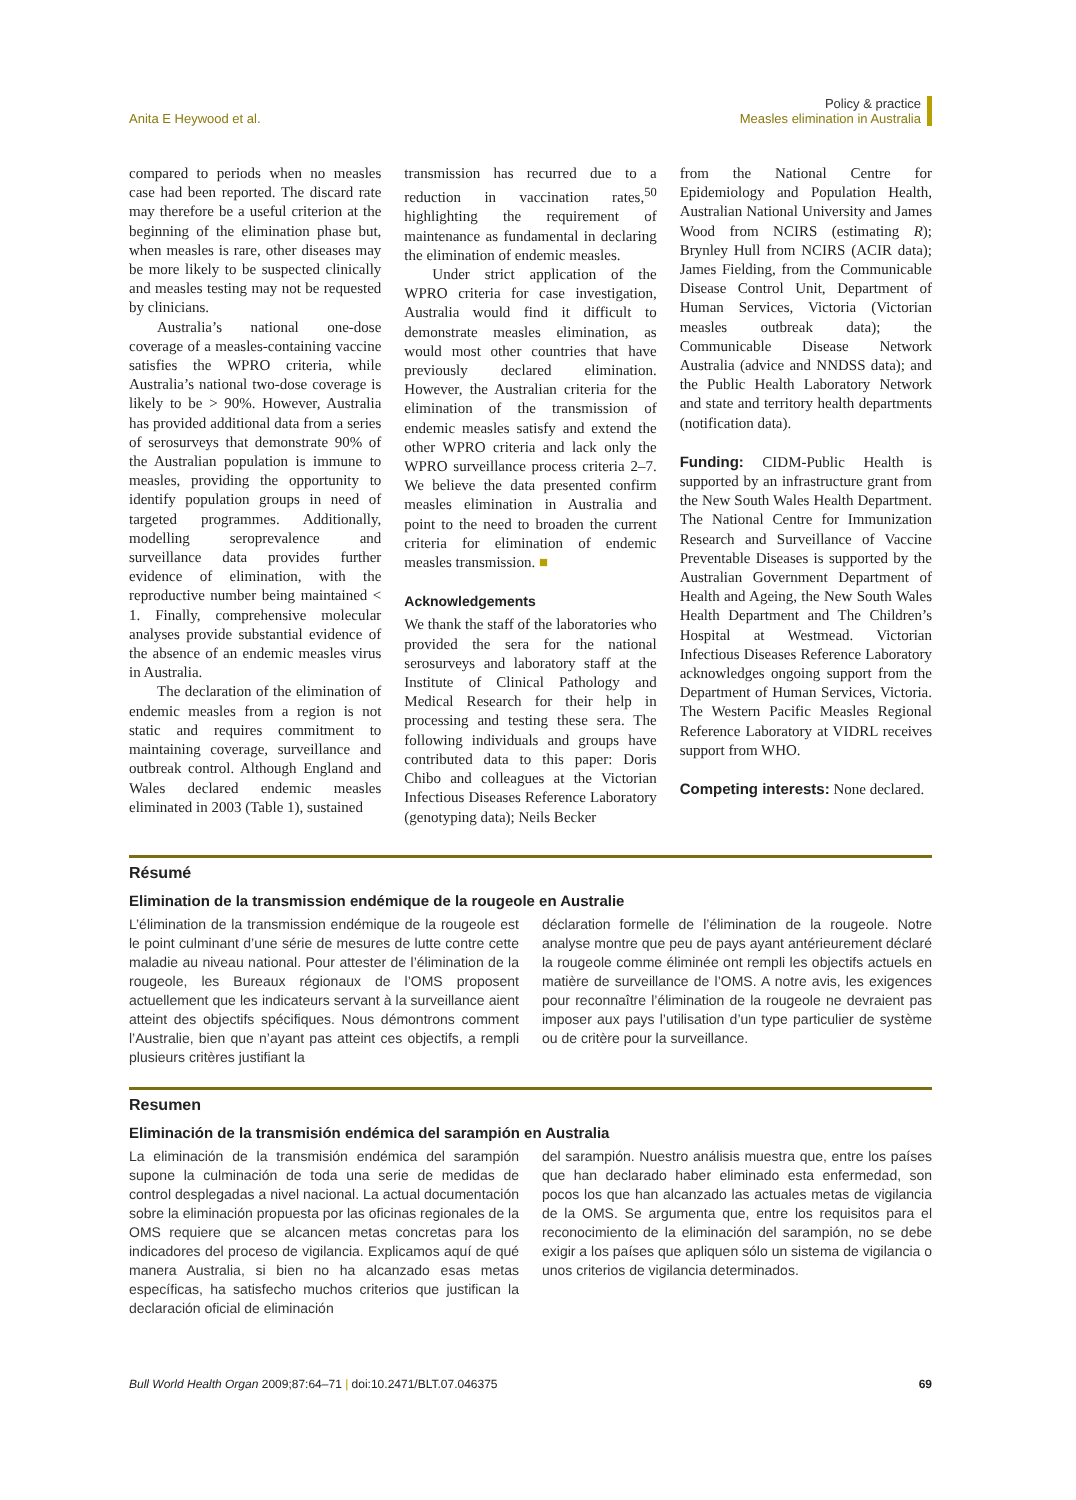Anita E Heywood et al.
Policy & practice
Measles elimination in Australia
compared to periods when no measles case had been reported. The discard rate may therefore be a useful criterion at the beginning of the elimination phase but, when measles is rare, other diseases may be more likely to be suspected clinically and measles testing may not be requested by clinicians.
Australia’s national one-dose coverage of a measles-containing vaccine satisfies the WPRO criteria, while Australia’s national two-dose coverage is likely to be > 90%. However, Australia has provided additional data from a series of serosurveys that demonstrate 90% of the Australian population is immune to measles, providing the opportunity to identify population groups in need of targeted programmes. Additionally, modelling seroprevalence and surveillance data provides further evidence of elimination, with the reproductive number being maintained < 1. Finally, comprehensive molecular analyses provide substantial evidence of the absence of an endemic measles virus in Australia.
The declaration of the elimination of endemic measles from a region is not static and requires commitment to maintaining coverage, surveillance and outbreak control. Although England and Wales declared endemic measles eliminated in 2003 (Table 1), sustained
transmission has recurred due to a reduction in vaccination rates,<sup>50</sup> highlighting the requirement of maintenance as fundamental in declaring the elimination of endemic measles.
Under strict application of the WPRO criteria for case investigation, Australia would find it difficult to demonstrate measles elimination, as would most other countries that have previously declared elimination. However, the Australian criteria for the elimination of the transmission of endemic measles satisfy and extend the other WPRO criteria and lack only the WPRO surveillance process criteria 2–7. We believe the data presented confirm measles elimination in Australia and point to the need to broaden the current criteria for elimination of endemic measles transmission. ■
Acknowledgements
We thank the staff of the laboratories who provided the sera for the national serosurveys and laboratory staff at the Institute of Clinical Pathology and Medical Research for their help in processing and testing these sera. The following individuals and groups have contributed data to this paper: Doris Chibo and colleagues at the Victorian Infectious Diseases Reference Laboratory (genotyping data); Neils Becker
from the National Centre for Epidemiology and Population Health, Australian National University and James Wood from NCIRS (estimating R); Brynley Hull from NCIRS (ACIR data); James Fielding, from the Communicable Disease Control Unit, Department of Human Services, Victoria (Victorian measles outbreak data); the Communicable Disease Network Australia (advice and NNDSS data); and the Public Health Laboratory Network and state and territory health departments (notification data).
Funding: CIDM-Public Health is supported by an infrastructure grant from the New South Wales Health Department. The National Centre for Immunization Research and Surveillance of Vaccine Preventable Diseases is supported by the Australian Government Department of Health and Ageing, the New South Wales Health Department and The Children’s Hospital at Westmead. Victorian Infectious Diseases Reference Laboratory acknowledges ongoing support from the Department of Human Services, Victoria. The Western Pacific Measles Regional Reference Laboratory at VIDRL receives support from WHO.
Competing interests: None declared.
Résumé
Elimination de la transmission endémique de la rougeole en Australie
L’élimination de la transmission endémique de la rougeole est le point culminant d’une série de mesures de lutte contre cette maladie au niveau national. Pour attester de l’élimination de la rougeole, les Bureaux régionaux de l’OMS proposent actuellement que les indicateurs servant à la surveillance aient atteint des objectifs spécifiques. Nous démontrons comment l’Australie, bien que n’ayant pas atteint ces objectifs, a rempli plusieurs critères justifiant la
déclaration formelle de l’élimination de la rougeole. Notre analyse montre que peu de pays ayant antérieurement déclaré la rougeole comme éliminée ont rempli les objectifs actuels en matière de surveillance de l’OMS. A notre avis, les exigences pour reconnaître l’élimination de la rougeole ne devraient pas imposer aux pays l’utilisation d’un type particulier de système ou de critère pour la surveillance.
Resumen
Eliminación de la transmisión endémica del sarampión en Australia
La eliminación de la transmisión endémica del sarampión supone la culminación de toda una serie de medidas de control desplegadas a nivel nacional. La actual documentación sobre la eliminación propuesta por las oficinas regionales de la OMS requiere que se alcancen metas concretas para los indicadores del proceso de vigilancia. Explicamos aquí de qué manera Australia, si bien no ha alcanzado esas metas específicas, ha satisfecho muchos criterios que justifican la declaración oficial de eliminación
del sarampión. Nuestro análisis muestra que, entre los países que han declarado haber eliminado esta enfermedad, son pocos los que han alcanzado las actuales metas de vigilancia de la OMS. Se argumenta que, entre los requisitos para el reconocimiento de la eliminación del sarampión, no se debe exigir a los países que apliquen sólo un sistema de vigilancia o unos criterios de vigilancia determinados.
Bull World Health Organ 2009;87:64–71 | doi:10.2471/BLT.07.046375
69